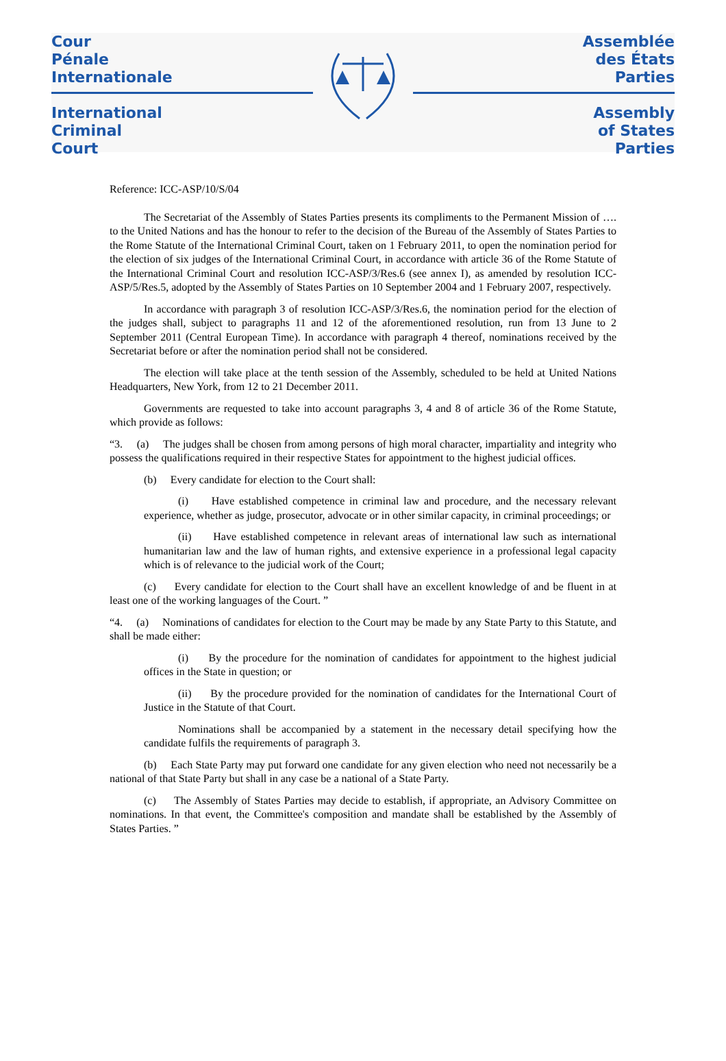Cour
Pénale
Internationale
International
Criminal
Court
Assemblée
des États
Parties
Assembly
of States
Parties
Reference: ICC-ASP/10/S/04
The Secretariat of the Assembly of States Parties presents its compliments to the Permanent Mission of …. to the United Nations and has the honour to refer to the decision of the Bureau of the Assembly of States Parties to the Rome Statute of the International Criminal Court, taken on 1 February 2011, to open the nomination period for the election of six judges of the International Criminal Court, in accordance with article 36 of the Rome Statute of the International Criminal Court and resolution ICC-ASP/3/Res.6 (see annex I), as amended by resolution ICC-ASP/5/Res.5, adopted by the Assembly of States Parties on 10 September 2004 and 1 February 2007, respectively.
In accordance with paragraph 3 of resolution ICC-ASP/3/Res.6, the nomination period for the election of the judges shall, subject to paragraphs 11 and 12 of the aforementioned resolution, run from 13 June to 2 September 2011 (Central European Time). In accordance with paragraph 4 thereof, nominations received by the Secretariat before or after the nomination period shall not be considered.
The election will take place at the tenth session of the Assembly, scheduled to be held at United Nations Headquarters, New York, from 12 to 21 December 2011.
Governments are requested to take into account paragraphs 3, 4 and 8 of article 36 of the Rome Statute, which provide as follows:
“3. (a) The judges shall be chosen from among persons of high moral character, impartiality and integrity who possess the qualifications required in their respective States for appointment to the highest judicial offices.
(b) Every candidate for election to the Court shall:
(i) Have established competence in criminal law and procedure, and the necessary relevant experience, whether as judge, prosecutor, advocate or in other similar capacity, in criminal proceedings; or
(ii) Have established competence in relevant areas of international law such as international humanitarian law and the law of human rights, and extensive experience in a professional legal capacity which is of relevance to the judicial work of the Court;
(c) Every candidate for election to the Court shall have an excellent knowledge of and be fluent in at least one of the working languages of the Court. ”
“4. (a) Nominations of candidates for election to the Court may be made by any State Party to this Statute, and shall be made either:
(i) By the procedure for the nomination of candidates for appointment to the highest judicial offices in the State in question; or
(ii) By the procedure provided for the nomination of candidates for the International Court of Justice in the Statute of that Court.
Nominations shall be accompanied by a statement in the necessary detail specifying how the candidate fulfils the requirements of paragraph 3.
(b) Each State Party may put forward one candidate for any given election who need not necessarily be a national of that State Party but shall in any case be a national of a State Party.
(c) The Assembly of States Parties may decide to establish, if appropriate, an Advisory Committee on nominations. In that event, the Committee's composition and mandate shall be established by the Assembly of States Parties. ”